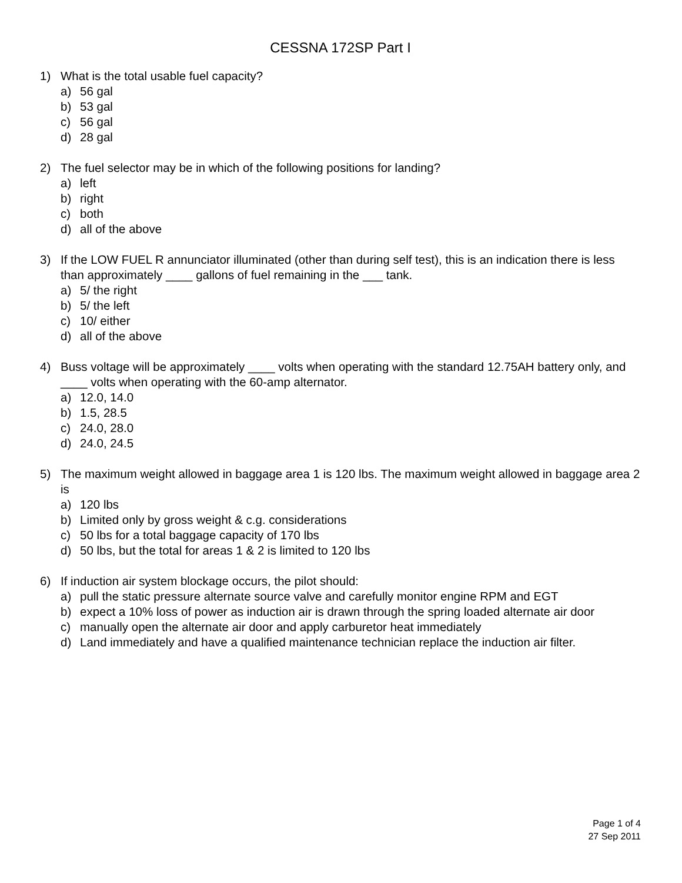CESSNA 172SP Part I
1) What is the total usable fuel capacity?
a) 56 gal
b) 53 gal
c) 56 gal
d) 28 gal
2) The fuel selector may be in which of the following positions for landing?
a) left
b) right
c) both
d) all of the above
3) If the LOW FUEL R annunciator illuminated (other than during self test), this is an indication there is less than approximately ____ gallons of fuel remaining in the ___ tank.
a) 5/ the right
b) 5/ the left
c) 10/ either
d) all of the above
4) Buss voltage will be approximately ____ volts when operating with the standard 12.75AH battery only, and ____ volts when operating with the 60-amp alternator.
a) 12.0, 14.0
b) 1.5, 28.5
c) 24.0, 28.0
d) 24.0, 24.5
5) The maximum weight allowed in baggage area 1 is 120 lbs. The maximum weight allowed in baggage area 2 is
a) 120 lbs
b) Limited only by gross weight & c.g. considerations
c) 50 lbs for a total baggage capacity of 170 lbs
d) 50 lbs, but the total for areas 1 & 2 is limited to 120 lbs
6) If induction air system blockage occurs, the pilot should:
a) pull the static pressure alternate source valve and carefully monitor engine RPM and EGT
b) expect a 10% loss of power as induction air is drawn through the spring loaded alternate air door
c) manually open the alternate air door and apply carburetor heat immediately
d) Land immediately and have a qualified maintenance technician replace the induction air filter.
Page 1 of 4
27 Sep 2011